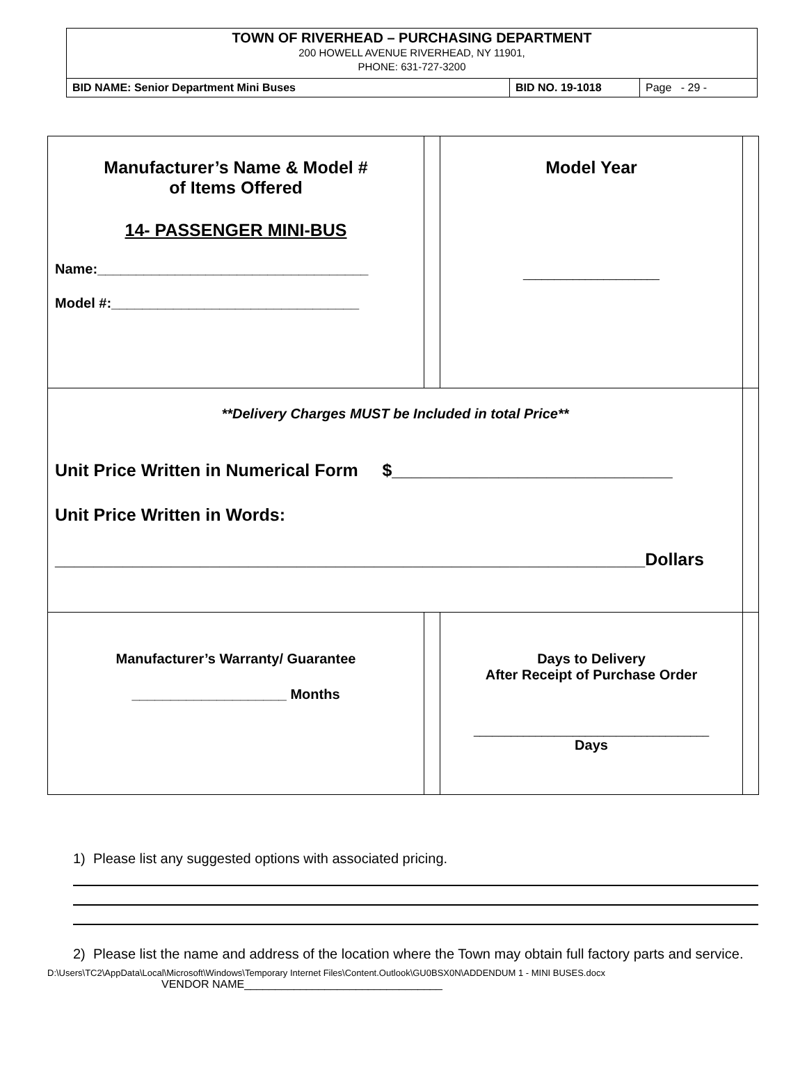TOWN OF RIVERHEAD – PURCHASING DEPARTMENT
200 HOWELL AVENUE RIVERHEAD, NY 11901,
PHONE: 631-727-3200
| BID NAME: Senior Department Mini Buses | BID NO. 19-1018 | Page - 29 - |
| Manufacturer’s Name & Model # of Items Offered 14- PASSENGER MINI-BUS Name:___________________________________ Model #:________________________________ | | Model Year ______________________ | |
| **Delivery Charges MUST be Included in total Price** Unit Price Written in Numerical Form $_____________________________ Unit Price Written in Words: _____________________________________________________________Dollars | | | |
| Manufacturer’s Warranty/ Guarantee ____________________ Months | | Days to Delivery After Receipt of Purchase Order ______________________________________ Days | |
1) Please list any suggested options with associated pricing.
2) Please list the name and address of the location where the Town may obtain full factory parts and service.
D:\Users\TC2\AppData\Local\Microsoft\Windows\Temporary Internet Files\Content.Outlook\GU0BSX0N\ADDENDUM 1 - MINI BUSES.docx
VENDOR NAME________________________________